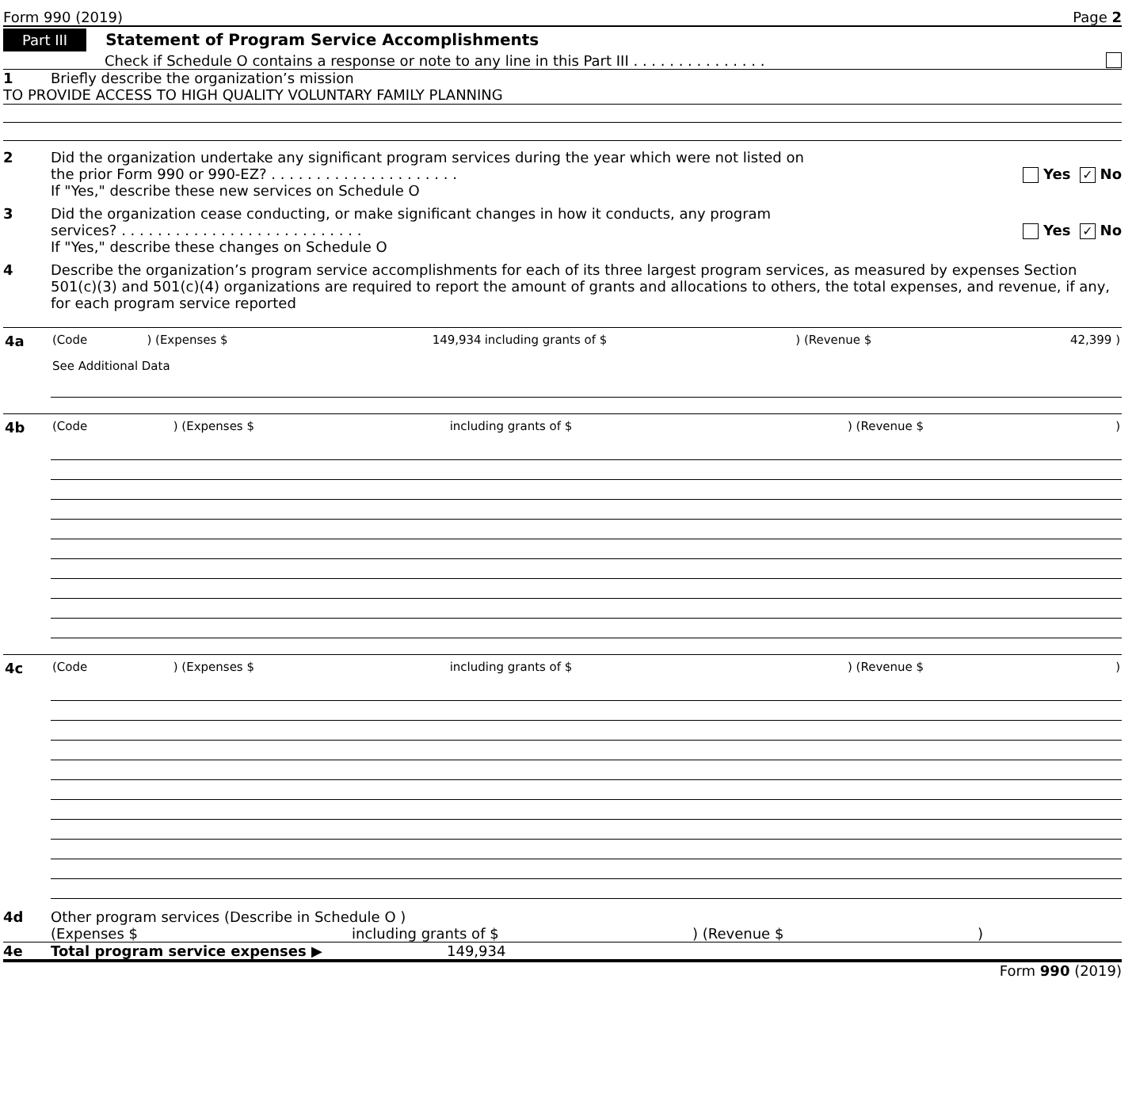Form 990 (2019) Page 2
Part III Statement of Program Service Accomplishments
Check if Schedule O contains a response or note to any line in this Part III . . . . . . . . . . . . . . .
1 Briefly describe the organization’s mission
TO PROVIDE ACCESS TO HIGH QUALITY VOLUNTARY FAMILY PLANNING
2 Did the organization undertake any significant program services during the year which were not listed on
the prior Form 990 or 990-EZ? . . . . . . . . . . . . . . . . . . . . . Yes ✓ No
If "Yes," describe these new services on Schedule O
3 Did the organization cease conducting, or make significant changes in how it conducts, any program
services? . . . . . . . . . . . . . . . . . . . . . . . . . . . Yes ✓ No
If "Yes," describe these changes on Schedule O
4 Describe the organization’s program service accomplishments for each of its three largest program services, as measured by expenses Section 501(c)(3) and 501(c)(4) organizations are required to report the amount of grants and allocations to others, the total expenses, and revenue, if any, for each program service reported
| 4a | (Code | ) (Expenses $ | 149,934 | including grants of $ | ) (Revenue $ | 42,399 ) |
| | See Additional Data | | | | | |
| 4b | (Code | ) (Expenses $ | | including grants of $ | ) (Revenue $ | ) |
| 4c | (Code | ) (Expenses $ | | including grants of $ | ) (Revenue $ | ) |
4d Other program services (Describe in Schedule O )
(Expenses $ including grants of $) (Revenue $)
4e Total program service expenses ▶ 149,934
Form 990 (2019)